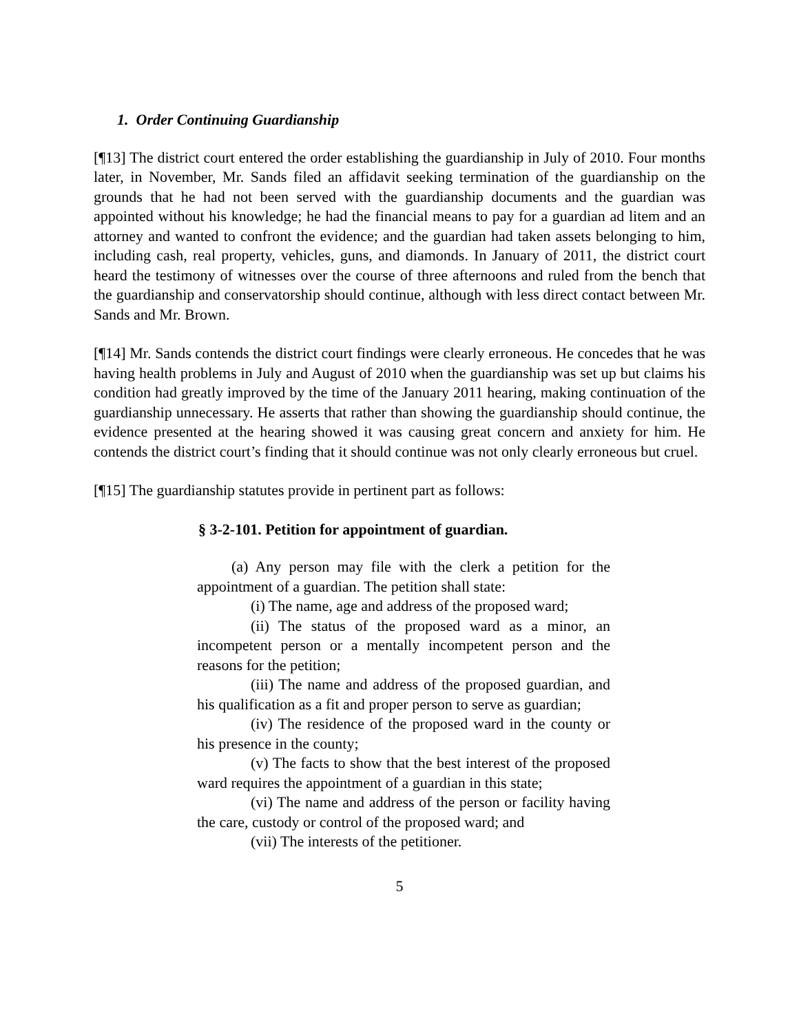1. Order Continuing Guardianship
[¶13] The district court entered the order establishing the guardianship in July of 2010. Four months later, in November, Mr. Sands filed an affidavit seeking termination of the guardianship on the grounds that he had not been served with the guardianship documents and the guardian was appointed without his knowledge; he had the financial means to pay for a guardian ad litem and an attorney and wanted to confront the evidence; and the guardian had taken assets belonging to him, including cash, real property, vehicles, guns, and diamonds. In January of 2011, the district court heard the testimony of witnesses over the course of three afternoons and ruled from the bench that the guardianship and conservatorship should continue, although with less direct contact between Mr. Sands and Mr. Brown.
[¶14] Mr. Sands contends the district court findings were clearly erroneous. He concedes that he was having health problems in July and August of 2010 when the guardianship was set up but claims his condition had greatly improved by the time of the January 2011 hearing, making continuation of the guardianship unnecessary. He asserts that rather than showing the guardianship should continue, the evidence presented at the hearing showed it was causing great concern and anxiety for him. He contends the district court’s finding that it should continue was not only clearly erroneous but cruel.
[¶15] The guardianship statutes provide in pertinent part as follows:
§ 3-2-101. Petition for appointment of guardian.
(a) Any person may file with the clerk a petition for the appointment of a guardian. The petition shall state:
(i) The name, age and address of the proposed ward;
(ii) The status of the proposed ward as a minor, an incompetent person or a mentally incompetent person and the reasons for the petition;
(iii) The name and address of the proposed guardian, and his qualification as a fit and proper person to serve as guardian;
(iv) The residence of the proposed ward in the county or his presence in the county;
(v) The facts to show that the best interest of the proposed ward requires the appointment of a guardian in this state;
(vi) The name and address of the person or facility having the care, custody or control of the proposed ward; and
(vii) The interests of the petitioner.
5